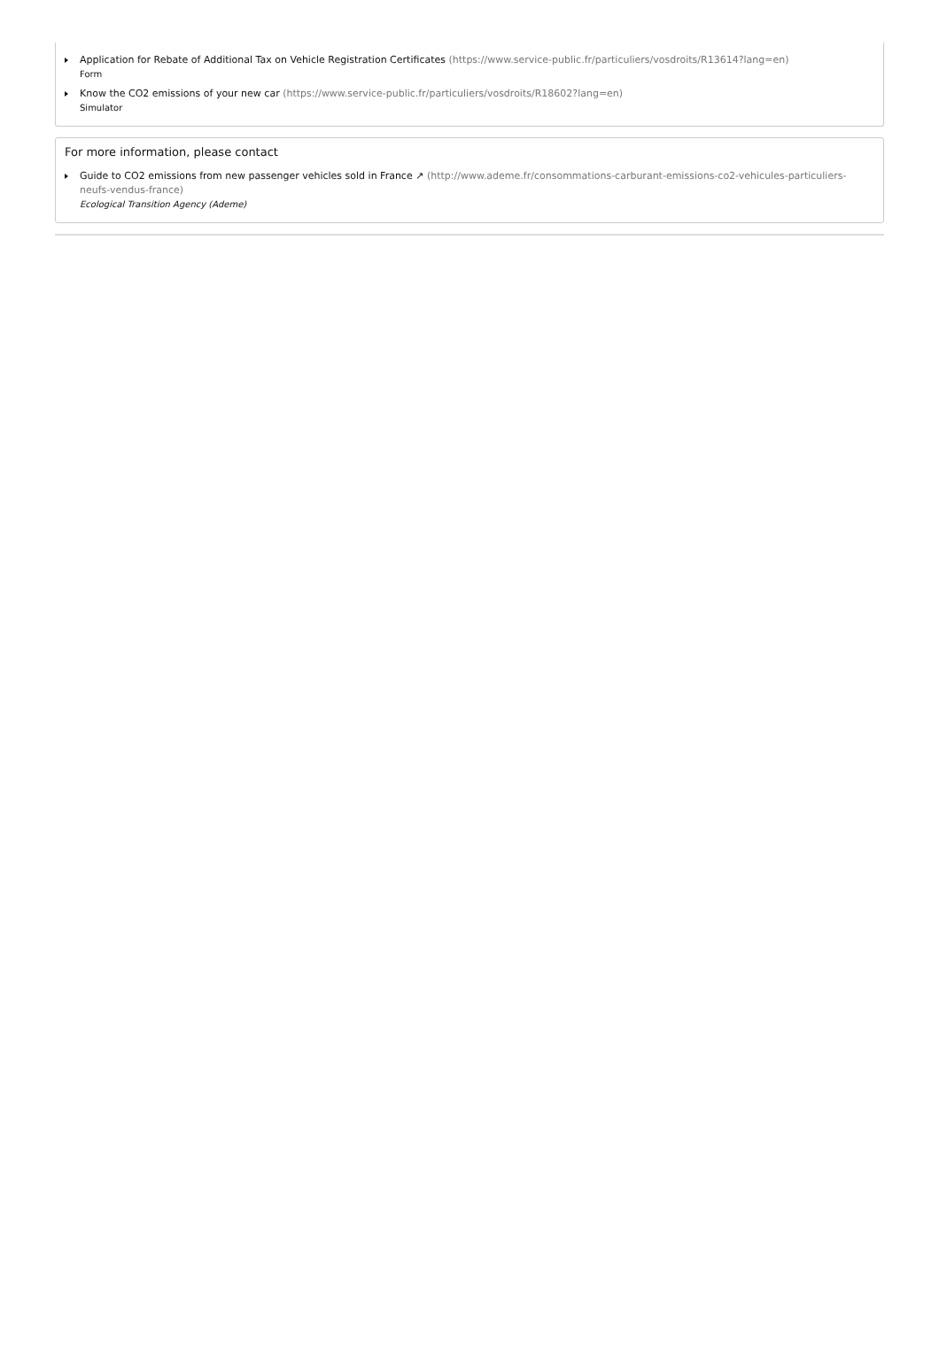Application for Rebate of Additional Tax on Vehicle Registration Certificates (https://www.service-public.fr/particuliers/vosdroits/R13614?lang=en)
Form
Know the CO2 emissions of your new car (https://www.service-public.fr/particuliers/vosdroits/R18602?lang=en)
Simulator
For more information, please contact
Guide to CO2 emissions from new passenger vehicles sold in France ↗ (http://www.ademe.fr/consommations-carburant-emissions-co2-vehicules-particuliers-neufs-vendus-france)
Ecological Transition Agency (Ademe)